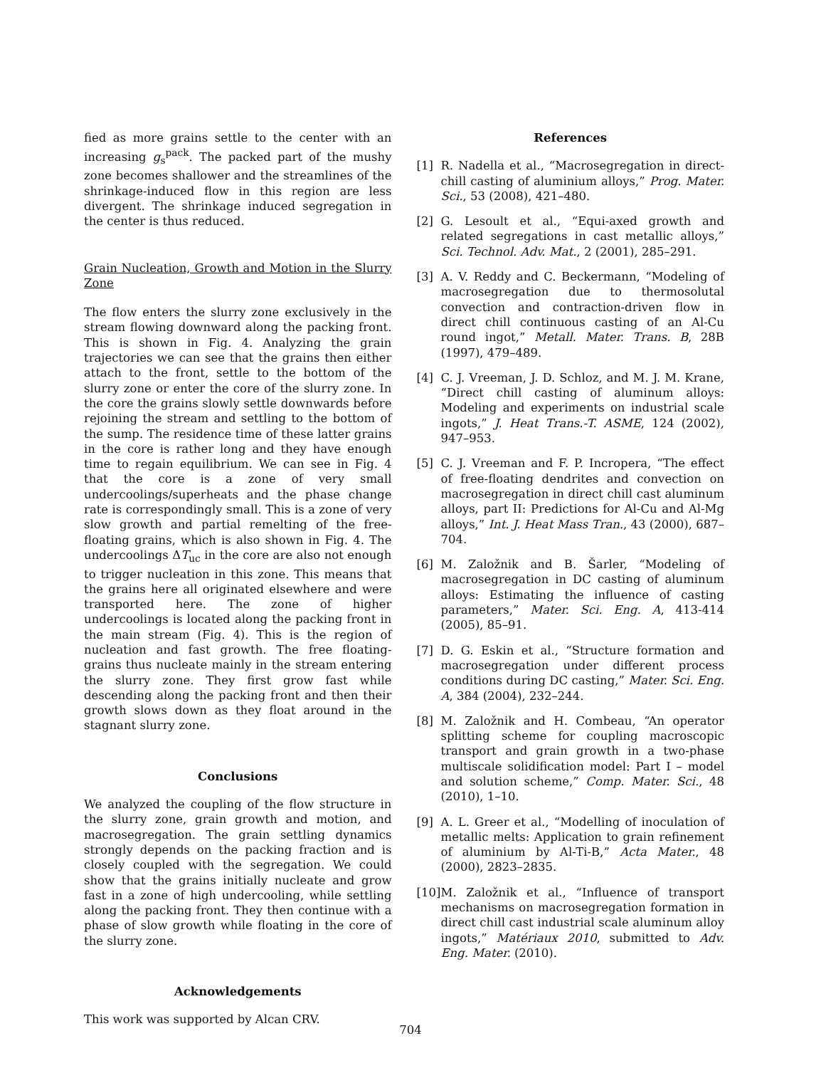fied as more grains settle to the center with an increasing g<sub>s</sub><sup>pack</sup>. The packed part of the mushy zone becomes shallower and the streamlines of the shrinkage-induced flow in this region are less divergent. The shrinkage induced segregation in the center is thus reduced.
Grain Nucleation, Growth and Motion in the Slurry Zone
The flow enters the slurry zone exclusively in the stream flowing downward along the packing front. This is shown in Fig. 4. Analyzing the grain trajectories we can see that the grains then either attach to the front, settle to the bottom of the slurry zone or enter the core of the slurry zone. In the core the grains slowly settle downwards before rejoining the stream and settling to the bottom of the sump. The residence time of these latter grains in the core is rather long and they have enough time to regain equilibrium. We can see in Fig. 4 that the core is a zone of very small undercoolings/superheats and the phase change rate is correspondingly small. This is a zone of very slow growth and partial remelting of the free-floating grains, which is also shown in Fig. 4. The undercoolings ΔT<sub>uc</sub> in the core are also not enough to trigger nucleation in this zone. This means that the grains here all originated elsewhere and were transported here. The zone of higher undercoolings is located along the packing front in the main stream (Fig. 4). This is the region of nucleation and fast growth. The free floating-grains thus nucleate mainly in the stream entering the slurry zone. They first grow fast while descending along the packing front and then their growth slows down as they float around in the stagnant slurry zone.
Conclusions
We analyzed the coupling of the flow structure in the slurry zone, grain growth and motion, and macrosegregation. The grain settling dynamics strongly depends on the packing fraction and is closely coupled with the segregation. We could show that the grains initially nucleate and grow fast in a zone of high undercooling, while settling along the packing front. They then continue with a phase of slow growth while floating in the core of the slurry zone.
Acknowledgements
This work was supported by Alcan CRV.
References
[1] R. Nadella et al., “Macrosegregation in direct-chill casting of aluminium alloys,” Prog. Mater. Sci., 53 (2008), 421–480.
[2] G. Lesoult et al., “Equi-axed growth and related segregations in cast metallic alloys,” Sci. Technol. Adv. Mat., 2 (2001), 285–291.
[3] A. V. Reddy and C. Beckermann, “Modeling of macrosegregation due to thermosolutal convection and contraction-driven flow in direct chill continuous casting of an Al-Cu round ingot,” Metall. Mater. Trans. B, 28B (1997), 479–489.
[4] C. J. Vreeman, J. D. Schloz, and M. J. M. Krane, “Direct chill casting of aluminum alloys: Modeling and experiments on industrial scale ingots,” J. Heat Trans.-T. ASME, 124 (2002), 947–953.
[5] C. J. Vreeman and F. P. Incropera, “The effect of free-floating dendrites and convection on macrosegregation in direct chill cast aluminum alloys, part II: Predictions for Al-Cu and Al-Mg alloys,” Int. J. Heat Mass Tran., 43 (2000), 687–704.
[6] M. Založnik and B. Šarler, “Modeling of macrosegregation in DC casting of aluminum alloys: Estimating the influence of casting parameters,” Mater. Sci. Eng. A, 413-414 (2005), 85–91.
[7] D. G. Eskin et al., “Structure formation and macrosegregation under different process conditions during DC casting,” Mater. Sci. Eng. A, 384 (2004), 232–244.
[8] M. Založnik and H. Combeau, “An operator splitting scheme for coupling macroscopic transport and grain growth in a two-phase multiscale solidification model: Part I – model and solution scheme,” Comp. Mater. Sci., 48 (2010), 1–10.
[9] A. L. Greer et al., “Modelling of inoculation of metallic melts: Application to grain refinement of aluminium by Al-Ti-B,” Acta Mater., 48 (2000), 2823–2835.
[10] M. Založnik et al., “Influence of transport mechanisms on macrosegregation formation in direct chill cast industrial scale aluminum alloy ingots,” Matériaux 2010, submitted to Adv. Eng. Mater. (2010).
704